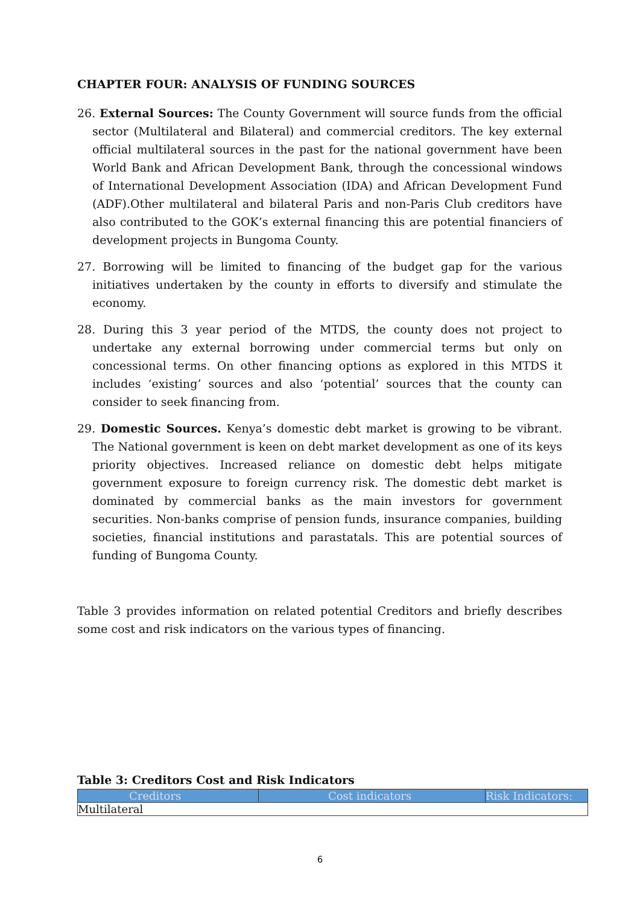CHAPTER FOUR: ANALYSIS OF FUNDING SOURCES
26. External Sources: The County Government will source funds from the official sector (Multilateral and Bilateral) and commercial creditors. The key external official multilateral sources in the past for the national government have been World Bank and African Development Bank, through the concessional windows of International Development Association (IDA) and African Development Fund (ADF).Other multilateral and bilateral Paris and non-Paris Club creditors have also contributed to the GOK’s external financing this are potential financiers of development projects in Bungoma County.
27. Borrowing will be limited to financing of the budget gap for the various initiatives undertaken by the county in efforts to diversify and stimulate the economy.
28. During this 3 year period of the MTDS, the county does not project to undertake any external borrowing under commercial terms but only on concessional terms. On other financing options as explored in this MTDS it includes ‘existing’ sources and also ‘potential’ sources that the county can consider to seek financing from.
29. Domestic Sources. Kenya’s domestic debt market is growing to be vibrant. The National government is keen on debt market development as one of its keys priority objectives. Increased reliance on domestic debt helps mitigate government exposure to foreign currency risk. The domestic debt market is dominated by commercial banks as the main investors for government securities. Non-banks comprise of pension funds, insurance companies, building societies, financial institutions and parastatals. This are potential sources of funding of Bungoma County.
Table 3 provides information on related potential Creditors and briefly describes some cost and risk indicators on the various types of financing.
Table 3: Creditors Cost and Risk Indicators
| Creditors | Cost indicators | Risk Indicators: |
| --- | --- | --- |
| Multilateral | | |
6